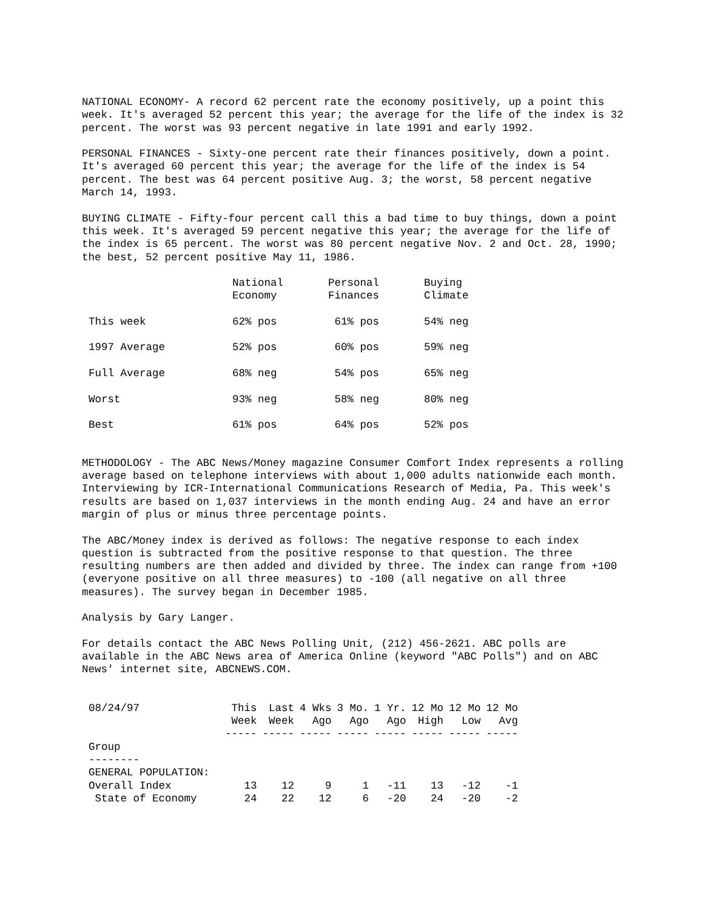NATIONAL ECONOMY- A record 62 percent rate the economy positively, up a point this week. It's averaged 52 percent this year; the average for the life of the index is 32 percent. The worst was 93 percent negative in late 1991 and early 1992.
PERSONAL FINANCES - Sixty-one percent rate their finances positively, down a point. It's averaged 60 percent this year; the average for the life of the index is 54 percent. The best was 64 percent positive Aug. 3; the worst, 58 percent negative March 14, 1993.
BUYING CLIMATE - Fifty-four percent call this a bad time to buy things, down a point this week. It's averaged 59 percent negative this year; the average for the life of the index is 65 percent. The worst was 80 percent negative Nov. 2 and Oct. 28, 1990; the best, 52 percent positive May 11, 1986.
| | National Economy | Personal Finances | Buying Climate |
| --- | --- | --- | --- |
| This week | 62% pos | 61% pos | 54% neg |
| 1997 Average | 52% pos | 60% pos | 59% neg |
| Full Average | 68% neg | 54% pos | 65% neg |
| Worst | 93% neg | 58% neg | 80% neg |
| Best | 61% pos | 64% pos | 52% pos |
METHODOLOGY - The ABC News/Money magazine Consumer Comfort Index represents a rolling average based on telephone interviews with about 1,000 adults nationwide each month. Interviewing by ICR-International Communications Research of Media, Pa. This week's results are based on 1,037 interviews in the month ending Aug. 24 and have an error margin of plus or minus three percentage points.
The ABC/Money index is derived as follows: The negative response to each index question is subtracted from the positive response to that question. The three resulting numbers are then added and divided by three. The index can range from +100 (everyone positive on all three measures) to -100 (all negative on all three measures). The survey began in December 1985.
Analysis by Gary Langer.
For details contact the ABC News Polling Unit, (212) 456-2621. ABC polls are available in the ABC News area of America Online (keyword "ABC Polls") and on ABC News' internet site, ABCNEWS.COM.
| 08/24/97 | This Week ----- | Last Week ----- | 4 Wks Ago ----- | 3 Mo. Ago ----- | 1 Yr. Ago ----- | 12 Mo High ----- | 12 Mo Low ----- | 12 Mo Avg ----- |
| --- | --- | --- | --- | --- | --- | --- | --- | --- |
| Group -------- | | | | | | | | |
| GENERAL POPULATION: | | | | | | | | |
| Overall Index | 13 | 12 | 9 | 1 | -11 | 13 | -12 | -1 |
| State of Economy | 24 | 22 | 12 | 6 | -20 | 24 | -20 | -2 |